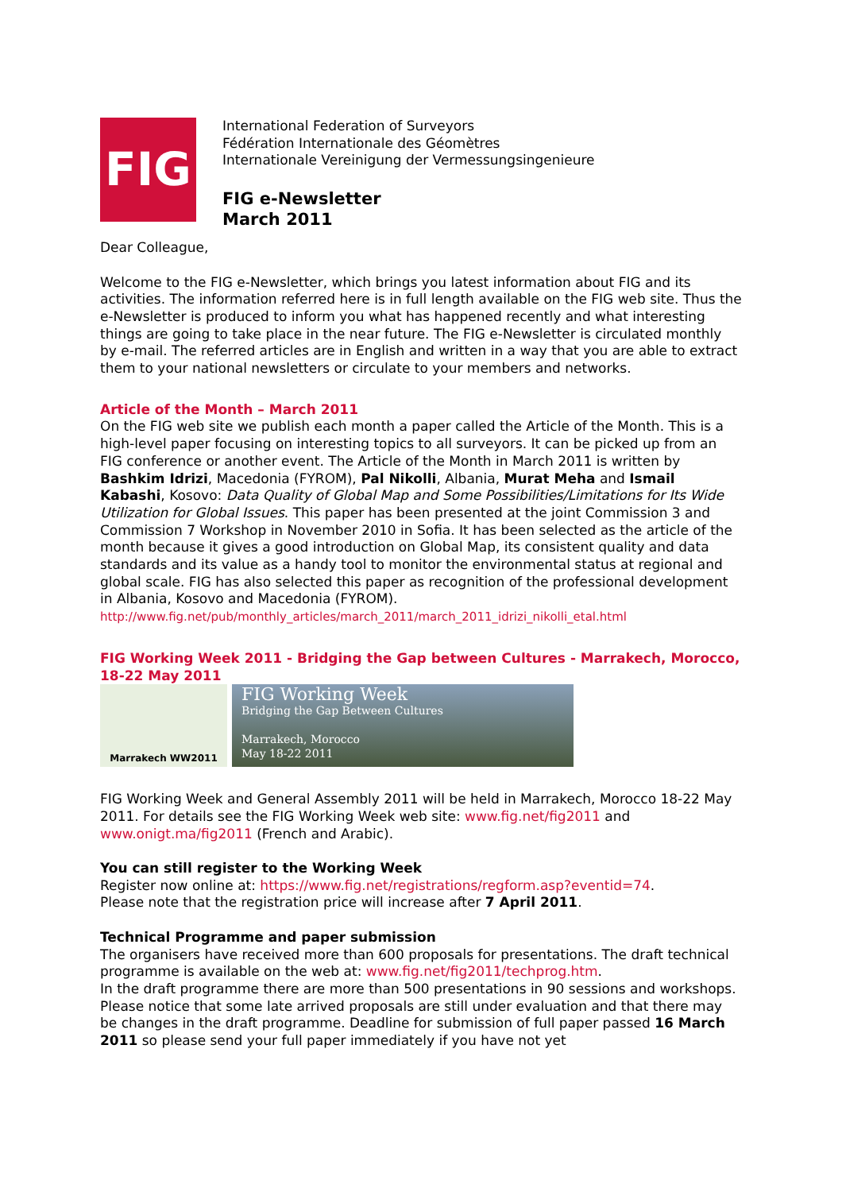FIG
International Federation of Surveyors
Fédération Internationale des Géomètres
Internationale Vereinigung der Vermessungsingenieure
FIG e-Newsletter
March 2011
Dear Colleague,
Welcome to the FIG e-Newsletter, which brings you latest information about FIG and its activities. The information referred here is in full length available on the FIG web site. Thus the e-Newsletter is produced to inform you what has happened recently and what interesting things are going to take place in the near future. The FIG e-Newsletter is circulated monthly by e-mail. The referred articles are in English and written in a way that you are able to extract them to your national newsletters or circulate to your members and networks.
Article of the Month – March 2011
On the FIG web site we publish each month a paper called the Article of the Month. This is a high-level paper focusing on interesting topics to all surveyors. It can be picked up from an FIG conference or another event. The Article of the Month in March 2011 is written by Bashkim Idrizi, Macedonia (FYROM), Pal Nikolli, Albania, Murat Meha and Ismail Kabashi, Kosovo: Data Quality of Global Map and Some Possibilities/Limitations for Its Wide Utilization for Global Issues. This paper has been presented at the joint Commission 3 and Commission 7 Workshop in November 2010 in Sofia. It has been selected as the article of the month because it gives a good introduction on Global Map, its consistent quality and data standards and its value as a handy tool to monitor the environmental status at regional and global scale. FIG has also selected this paper as recognition of the professional development in Albania, Kosovo and Macedonia (FYROM).
http://www.fig.net/pub/monthly_articles/march_2011/march_2011_idrizi_nikolli_etal.html
FIG Working Week 2011 - Bridging the Gap between Cultures - Marrakech, Morocco, 18-22 May 2011
Marrakech WW2011
FIG Working Week
Bridging the Gap Between Cultures
Marrakech, Morocco
May 18-22 2011
FIG Working Week and General Assembly 2011 will be held in Marrakech, Morocco 18-22 May 2011. For details see the FIG Working Week web site: www.fig.net/fig2011 and www.onigt.ma/fig2011 (French and Arabic).
You can still register to the Working Week
Register now online at: https://www.fig.net/registrations/regform.asp?eventid=74.
Please note that the registration price will increase after 7 April 2011.
Technical Programme and paper submission
The organisers have received more than 600 proposals for presentations. The draft technical programme is available on the web at: www.fig.net/fig2011/techprog.htm.
In the draft programme there are more than 500 presentations in 90 sessions and workshops. Please notice that some late arrived proposals are still under evaluation and that there may be changes in the draft programme. Deadline for submission of full paper passed 16 March 2011 so please send your full paper immediately if you have not yet